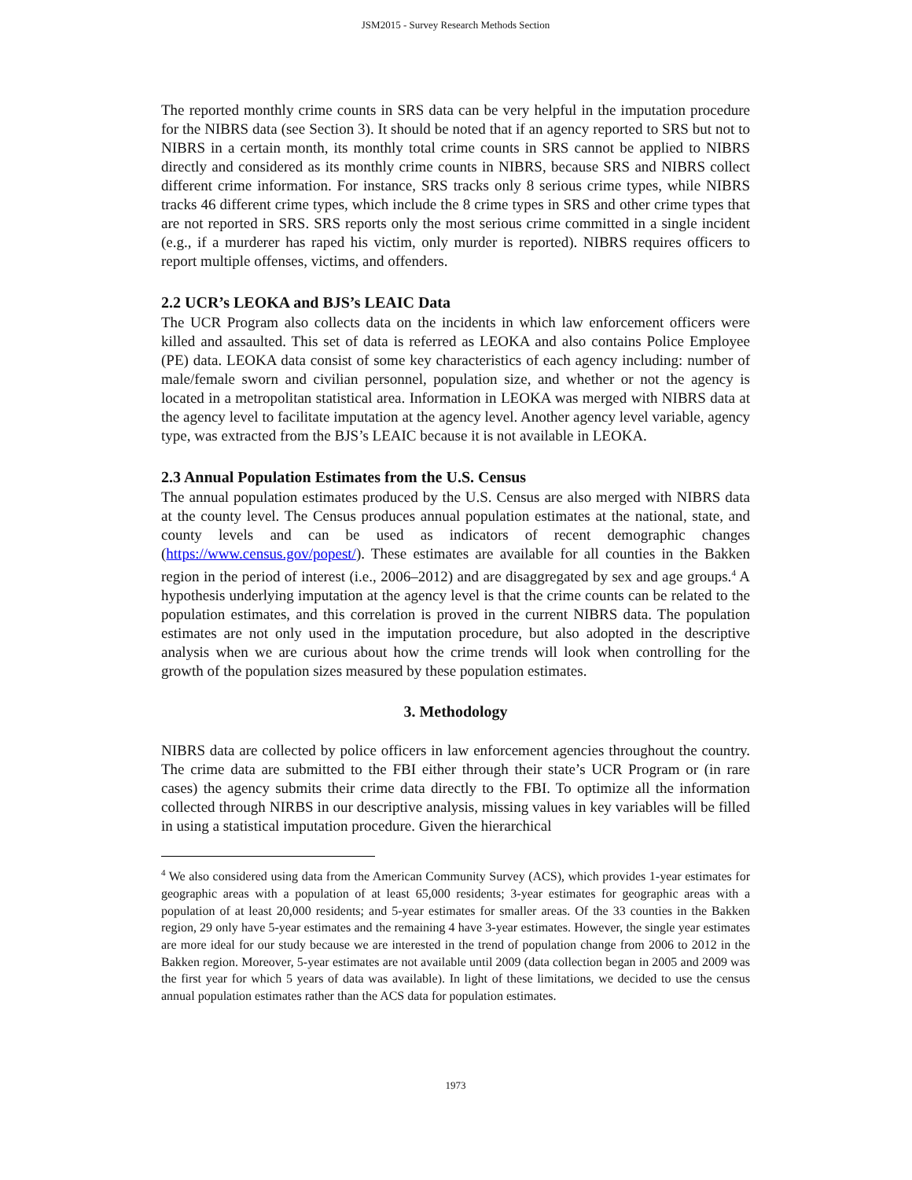JSM2015 - Survey Research Methods Section
The reported monthly crime counts in SRS data can be very helpful in the imputation procedure for the NIBRS data (see Section 3). It should be noted that if an agency reported to SRS but not to NIBRS in a certain month, its monthly total crime counts in SRS cannot be applied to NIBRS directly and considered as its monthly crime counts in NIBRS, because SRS and NIBRS collect different crime information. For instance, SRS tracks only 8 serious crime types, while NIBRS tracks 46 different crime types, which include the 8 crime types in SRS and other crime types that are not reported in SRS. SRS reports only the most serious crime committed in a single incident (e.g., if a murderer has raped his victim, only murder is reported). NIBRS requires officers to report multiple offenses, victims, and offenders.
2.2 UCR’s LEOKA and BJS’s LEAIC Data
The UCR Program also collects data on the incidents in which law enforcement officers were killed and assaulted. This set of data is referred as LEOKA and also contains Police Employee (PE) data. LEOKA data consist of some key characteristics of each agency including: number of male/female sworn and civilian personnel, population size, and whether or not the agency is located in a metropolitan statistical area. Information in LEOKA was merged with NIBRS data at the agency level to facilitate imputation at the agency level. Another agency level variable, agency type, was extracted from the BJS’s LEAIC because it is not available in LEOKA.
2.3 Annual Population Estimates from the U.S. Census
The annual population estimates produced by the U.S. Census are also merged with NIBRS data at the county level. The Census produces annual population estimates at the national, state, and county levels and can be used as indicators of recent demographic changes (https://www.census.gov/popest/). These estimates are available for all counties in the Bakken region in the period of interest (i.e., 2006–2012) and are disaggregated by sex and age groups.<sup>4</sup> A hypothesis underlying imputation at the agency level is that the crime counts can be related to the population estimates, and this correlation is proved in the current NIBRS data. The population estimates are not only used in the imputation procedure, but also adopted in the descriptive analysis when we are curious about how the crime trends will look when controlling for the growth of the population sizes measured by these population estimates.
3. Methodology
NIBRS data are collected by police officers in law enforcement agencies throughout the country. The crime data are submitted to the FBI either through their state’s UCR Program or (in rare cases) the agency submits their crime data directly to the FBI. To optimize all the information collected through NIRBS in our descriptive analysis, missing values in key variables will be filled in using a statistical imputation procedure. Given the hierarchical
<sup>4</sup> We also considered using data from the American Community Survey (ACS), which provides 1-year estimates for geographic areas with a population of at least 65,000 residents; 3-year estimates for geographic areas with a population of at least 20,000 residents; and 5-year estimates for smaller areas. Of the 33 counties in the Bakken region, 29 only have 5-year estimates and the remaining 4 have 3-year estimates. However, the single year estimates are more ideal for our study because we are interested in the trend of population change from 2006 to 2012 in the Bakken region. Moreover, 5-year estimates are not available until 2009 (data collection began in 2005 and 2009 was the first year for which 5 years of data was available). In light of these limitations, we decided to use the census annual population estimates rather than the ACS data for population estimates.
1973